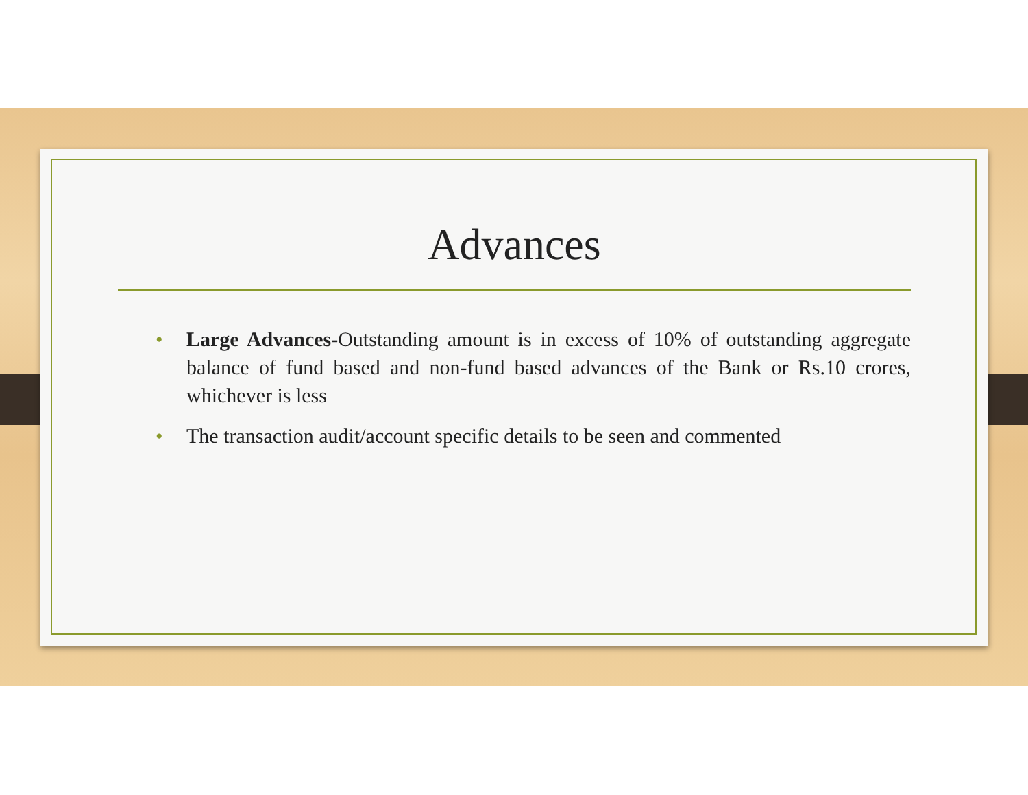Advances
• Large Advances-Outstanding amount is in excess of 10% of outstanding aggregate balance of fund based and non-fund based advances of the Bank or Rs.10 crores, whichever is less
• The transaction audit/account specific details to be seen and commented